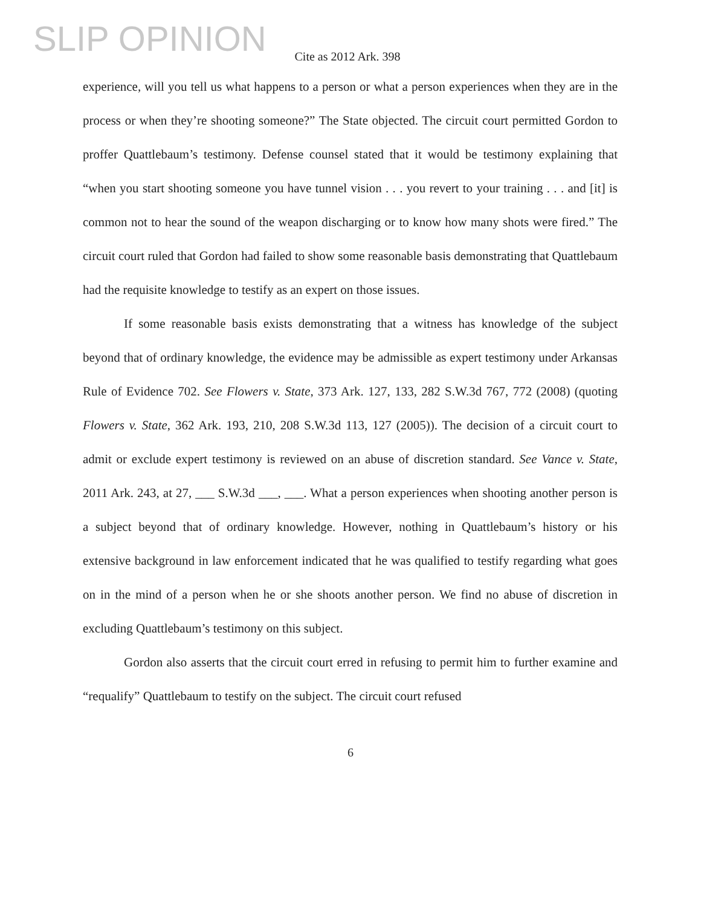SLIP OPINION
Cite as 2012 Ark. 398
experience, will you tell us what happens to a person or what a person experiences when they are in the process or when they’re shooting someone?” The State objected. The circuit court permitted Gordon to proffer Quattlebaum’s testimony. Defense counsel stated that it would be testimony explaining that “when you start shooting someone you have tunnel vision . . . you revert to your training . . . and [it] is common not to hear the sound of the weapon discharging or to know how many shots were fired.” The circuit court ruled that Gordon had failed to show some reasonable basis demonstrating that Quattlebaum had the requisite knowledge to testify as an expert on those issues.
If some reasonable basis exists demonstrating that a witness has knowledge of the subject beyond that of ordinary knowledge, the evidence may be admissible as expert testimony under Arkansas Rule of Evidence 702. See Flowers v. State, 373 Ark. 127, 133, 282 S.W.3d 767, 772 (2008) (quoting Flowers v. State, 362 Ark. 193, 210, 208 S.W.3d 113, 127 (2005)). The decision of a circuit court to admit or exclude expert testimony is reviewed on an abuse of discretion standard. See Vance v. State, 2011 Ark. 243, at 27, ___ S.W.3d ___, ___. What a person experiences when shooting another person is a subject beyond that of ordinary knowledge. However, nothing in Quattlebaum’s history or his extensive background in law enforcement indicated that he was qualified to testify regarding what goes on in the mind of a person when he or she shoots another person. We find no abuse of discretion in excluding Quattlebaum’s testimony on this subject.
Gordon also asserts that the circuit court erred in refusing to permit him to further examine and “requalify” Quattlebaum to testify on the subject. The circuit court refused
6